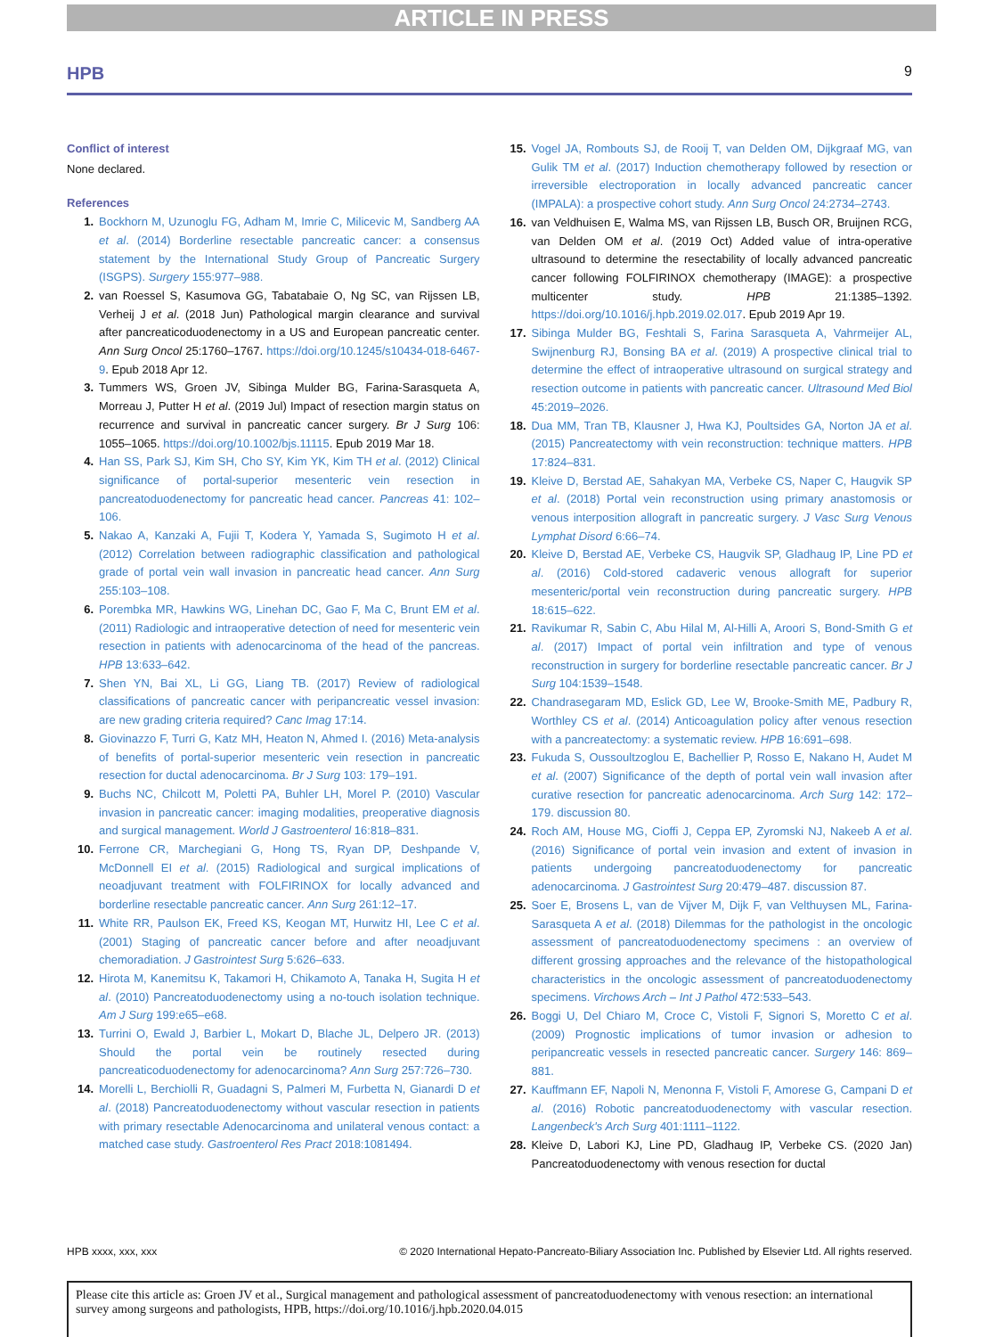ARTICLE IN PRESS
HPB 9
Conflict of interest
None declared.
References
1. Bockhorn M, Uzunoglu FG, Adham M, Imrie C, Milicevic M, Sandberg AA et al. (2014) Borderline resectable pancreatic cancer: a consensus statement by the International Study Group of Pancreatic Surgery (ISGPS). Surgery 155:977–988.
2. van Roessel S, Kasumova GG, Tabatabaie O, Ng SC, van Rijssen LB, Verheij J et al. (2018 Jun) Pathological margin clearance and survival after pancreaticoduodenectomy in a US and European pancreatic center. Ann Surg Oncol 25:1760–1767. https://doi.org/10.1245/s10434-018-6467-9. Epub 2018 Apr 12.
3. Tummers WS, Groen JV, Sibinga Mulder BG, Farina-Sarasqueta A, Morreau J, Putter H et al. (2019 Jul) Impact of resection margin status on recurrence and survival in pancreatic cancer surgery. Br J Surg 106: 1055–1065. https://doi.org/10.1002/bjs.11115. Epub 2019 Mar 18.
4. Han SS, Park SJ, Kim SH, Cho SY, Kim YK, Kim TH et al. (2012) Clinical significance of portal-superior mesenteric vein resection in pancreatoduodenectomy for pancreatic head cancer. Pancreas 41: 102–106.
5. Nakao A, Kanzaki A, Fujii T, Kodera Y, Yamada S, Sugimoto H et al. (2012) Correlation between radiographic classification and pathological grade of portal vein wall invasion in pancreatic head cancer. Ann Surg 255:103–108.
6. Porembka MR, Hawkins WG, Linehan DC, Gao F, Ma C, Brunt EM et al. (2011) Radiologic and intraoperative detection of need for mesenteric vein resection in patients with adenocarcinoma of the head of the pancreas. HPB 13:633–642.
7. Shen YN, Bai XL, Li GG, Liang TB. (2017) Review of radiological classifications of pancreatic cancer with peripancreatic vessel invasion: are new grading criteria required? Canc Imag 17:14.
8. Giovinazzo F, Turri G, Katz MH, Heaton N, Ahmed I. (2016) Meta-analysis of benefits of portal-superior mesenteric vein resection in pancreatic resection for ductal adenocarcinoma. Br J Surg 103: 179–191.
9. Buchs NC, Chilcott M, Poletti PA, Buhler LH, Morel P. (2010) Vascular invasion in pancreatic cancer: imaging modalities, preoperative diagnosis and surgical management. World J Gastroenterol 16:818–831.
10. Ferrone CR, Marchegiani G, Hong TS, Ryan DP, Deshpande V, McDonnell EI et al. (2015) Radiological and surgical implications of neoadjuvant treatment with FOLFIRINOX for locally advanced and borderline resectable pancreatic cancer. Ann Surg 261:12–17.
11. White RR, Paulson EK, Freed KS, Keogan MT, Hurwitz HI, Lee C et al. (2001) Staging of pancreatic cancer before and after neoadjuvant chemoradiation. J Gastrointest Surg 5:626–633.
12. Hirota M, Kanemitsu K, Takamori H, Chikamoto A, Tanaka H, Sugita H et al. (2010) Pancreatoduodenectomy using a no-touch isolation technique. Am J Surg 199:e65–e68.
13. Turrini O, Ewald J, Barbier L, Mokart D, Blache JL, Delpero JR. (2013) Should the portal vein be routinely resected during pancreaticoduodenectomy for adenocarcinoma? Ann Surg 257:726–730.
14. Morelli L, Berchiolli R, Guadagni S, Palmeri M, Furbetta N, Gianardi D et al. (2018) Pancreatoduodenectomy without vascular resection in patients with primary resectable Adenocarcinoma and unilateral venous contact: a matched case study. Gastroenterol Res Pract 2018:1081494.
15. Vogel JA, Rombouts SJ, de Rooij T, van Delden OM, Dijkgraaf MG, van Gulik TM et al. (2017) Induction chemotherapy followed by resection or irreversible electroporation in locally advanced pancreatic cancer (IMPALA): a prospective cohort study. Ann Surg Oncol 24:2734–2743.
16. van Veldhuisen E, Walma MS, van Rijssen LB, Busch OR, Bruijnen RCG, van Delden OM et al. (2019 Oct) Added value of intra-operative ultrasound to determine the resectability of locally advanced pancreatic cancer following FOLFIRINOX chemotherapy (IMAGE): a prospective multicenter study. HPB 21:1385–1392. https://doi.org/10.1016/j.hpb.2019.02.017. Epub 2019 Apr 19.
17. Sibinga Mulder BG, Feshtali S, Farina Sarasqueta A, Vahrmeijer AL, Swijnenburg RJ, Bonsing BA et al. (2019) A prospective clinical trial to determine the effect of intraoperative ultrasound on surgical strategy and resection outcome in patients with pancreatic cancer. Ultrasound Med Biol 45:2019–2026.
18. Dua MM, Tran TB, Klausner J, Hwa KJ, Poultsides GA, Norton JA et al. (2015) Pancreatectomy with vein reconstruction: technique matters. HPB 17:824–831.
19. Kleive D, Berstad AE, Sahakyan MA, Verbeke CS, Naper C, Haugvik SP et al. (2018) Portal vein reconstruction using primary anastomosis or venous interposition allograft in pancreatic surgery. J Vasc Surg Venous Lymphat Disord 6:66–74.
20. Kleive D, Berstad AE, Verbeke CS, Haugvik SP, Gladhaug IP, Line PD et al. (2016) Cold-stored cadaveric venous allograft for superior mesenteric/portal vein reconstruction during pancreatic surgery. HPB 18:615–622.
21. Ravikumar R, Sabin C, Abu Hilal M, Al-Hilli A, Aroori S, Bond-Smith G et al. (2017) Impact of portal vein infiltration and type of venous reconstruction in surgery for borderline resectable pancreatic cancer. Br J Surg 104:1539–1548.
22. Chandrasegaram MD, Eslick GD, Lee W, Brooke-Smith ME, Padbury R, Worthley CS et al. (2014) Anticoagulation policy after venous resection with a pancreatectomy: a systematic review. HPB 16:691–698.
23. Fukuda S, Oussoultzoglou E, Bachellier P, Rosso E, Nakano H, Audet M et al. (2007) Significance of the depth of portal vein wall invasion after curative resection for pancreatic adenocarcinoma. Arch Surg 142: 172–179. discussion 80.
24. Roch AM, House MG, Cioffi J, Ceppa EP, Zyromski NJ, Nakeeb A et al. (2016) Significance of portal vein invasion and extent of invasion in patients undergoing pancreatoduodenectomy for pancreatic adenocarcinoma. J Gastrointest Surg 20:479–487. discussion 87.
25. Soer E, Brosens L, van de Vijver M, Dijk F, van Velthuysen ML, Farina-Sarasqueta A et al. (2018) Dilemmas for the pathologist in the oncologic assessment of pancreatoduodenectomy specimens : an overview of different grossing approaches and the relevance of the histopathological characteristics in the oncologic assessment of pancreatoduodenectomy specimens. Virchows Arch – Int J Pathol 472:533–543.
26. Boggi U, Del Chiaro M, Croce C, Vistoli F, Signori S, Moretto C et al. (2009) Prognostic implications of tumor invasion or adhesion to peripancreatic vessels in resected pancreatic cancer. Surgery 146: 869–881.
27. Kauffmann EF, Napoli N, Menonna F, Vistoli F, Amorese G, Campani D et al. (2016) Robotic pancreatoduodenectomy with vascular resection. Langenbeck's Arch Surg 401:1111–1122.
28. Kleive D, Labori KJ, Line PD, Gladhaug IP, Verbeke CS. (2020 Jan) Pancreatoduodenectomy with venous resection for ductal
HPB xxxx, xxx, xxx © 2020 International Hepato-Pancreato-Biliary Association Inc. Published by Elsevier Ltd. All rights reserved.
Please cite this article as: Groen JV et al., Surgical management and pathological assessment of pancreatoduodenectomy with venous resection: an international survey among surgeons and pathologists, HPB, https://doi.org/10.1016/j.hpb.2020.04.015